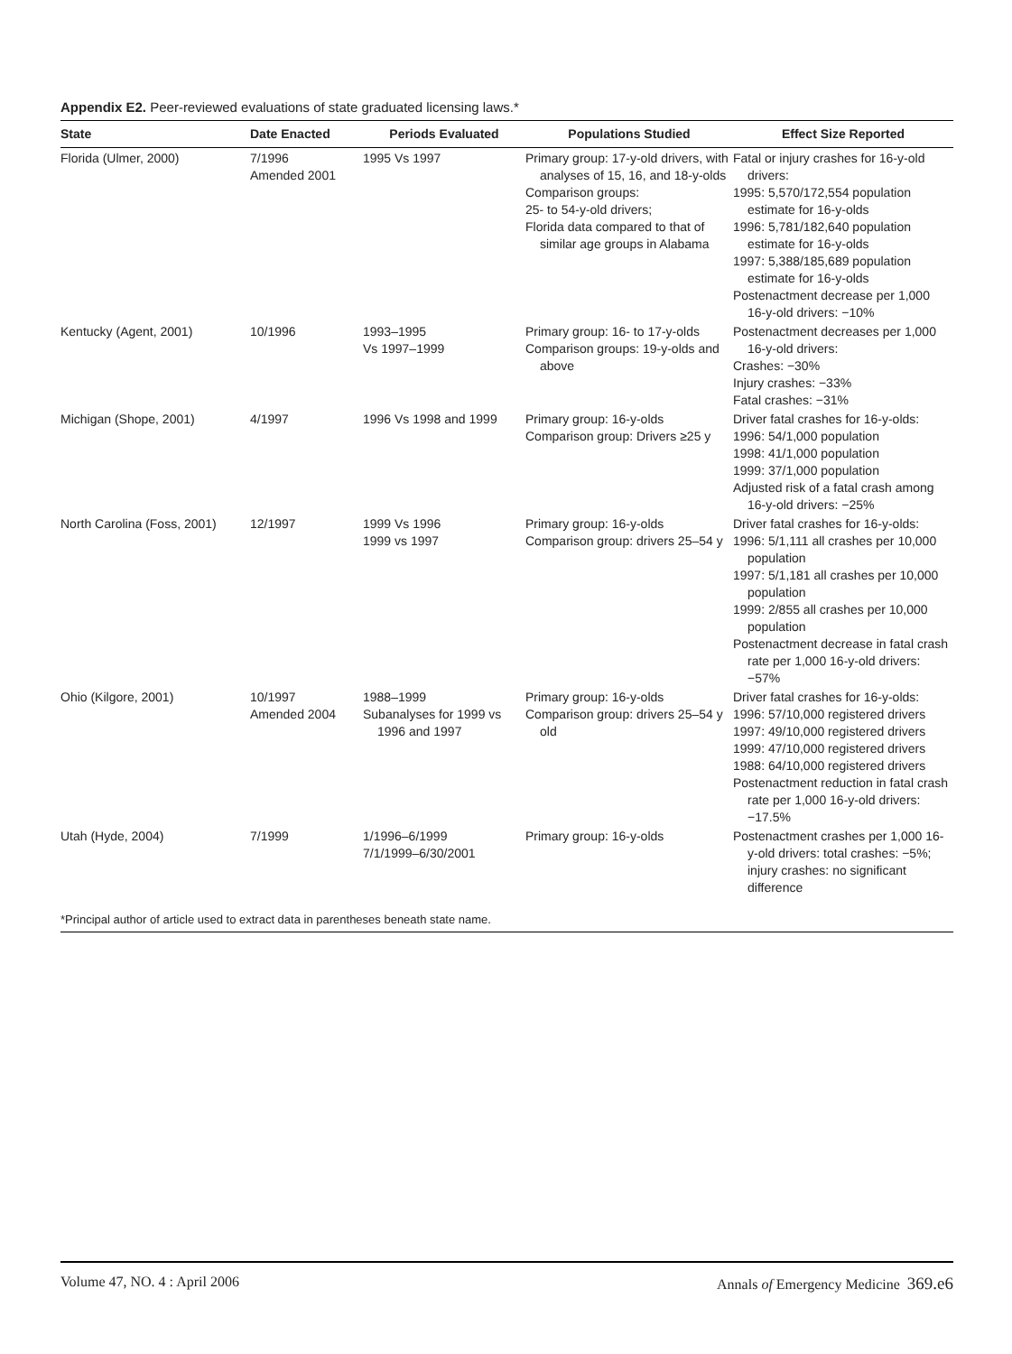Appendix E2. Peer-reviewed evaluations of state graduated licensing laws.*
| State | Date Enacted | Periods Evaluated | Populations Studied | Effect Size Reported |
| --- | --- | --- | --- | --- |
| Florida (Ulmer, 2000) | 7/1996 Amended 2001 | 1995 Vs 1997 | Primary group: 17-y-old drivers, with analyses of 15, 16, and 18-y-olds Comparison groups: 25- to 54-y-old drivers; Florida data compared to that of similar age groups in Alabama | Fatal or injury crashes for 16-y-old drivers: 1995: 5,570/172,554 population estimate for 16-y-olds 1996: 5,781/182,640 population estimate for 16-y-olds 1997: 5,388/185,689 population estimate for 16-y-olds Postenactment decrease per 1,000 16-y-old drivers: −10% |
| Kentucky (Agent, 2001) | 10/1996 | 1993–1995 Vs 1997–1999 | Primary group: 16- to 17-y-olds Comparison groups: 19-y-olds and above | Postenactment decreases per 1,000 16-y-old drivers: Crashes: −30% Injury crashes: −33% Fatal crashes: −31% |
| Michigan (Shope, 2001) | 4/1997 | 1996 Vs 1998 and 1999 | Primary group: 16-y-olds Comparison group: Drivers ≥25 y | Driver fatal crashes for 16-y-olds: 1996: 54/1,000 population 1998: 41/1,000 population 1999: 37/1,000 population Adjusted risk of a fatal crash among 16-y-old drivers: −25% |
| North Carolina (Foss, 2001) | 12/1997 | 1999 Vs 1996 1999 vs 1997 | Primary group: 16-y-olds Comparison group: drivers 25–54 y | Driver fatal crashes for 16-y-olds: 1996: 5/1,111 all crashes per 10,000 population 1997: 5/1,181 all crashes per 10,000 population 1999: 2/855 all crashes per 10,000 population Postenactment decrease in fatal crash rate per 1,000 16-y-old drivers: −57% |
| Ohio (Kilgore, 2001) | 10/1997 Amended 2004 | 1988–1999 Subanalyses for 1999 vs 1996 and 1997 | Primary group: 16-y-olds Comparison group: drivers 25–54 y old | Driver fatal crashes for 16-y-olds: 1996: 57/10,000 registered drivers 1997: 49/10,000 registered drivers 1999: 47/10,000 registered drivers 1988: 64/10,000 registered drivers Postenactment reduction in fatal crash rate per 1,000 16-y-old drivers: −17.5% |
| Utah (Hyde, 2004) | 7/1999 | 1/1996–6/1999 7/1/1999–6/30/2001 | Primary group: 16-y-olds | Postenactment crashes per 1,000 16-y-old drivers: total crashes: −5%; injury crashes: no significant difference |
| *Principal author of article used to extract data in parentheses beneath state name. | | | | |
Volume 47, NO. 4 : April 2006 Annals of Emergency Medicine 369.e6